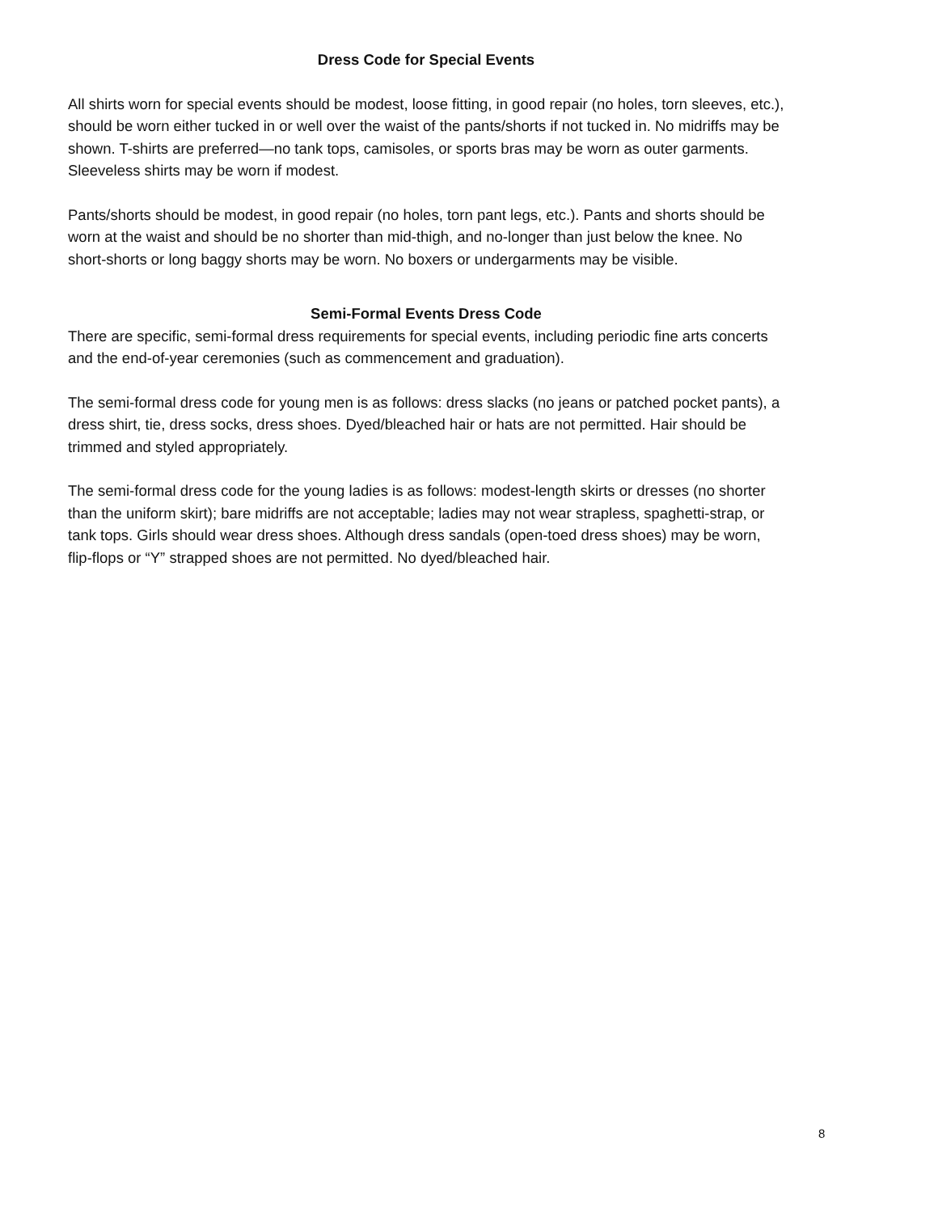Dress Code for Special Events
All shirts worn for special events should be modest, loose fitting, in good repair (no holes, torn sleeves, etc.), should be worn either tucked in or well over the waist of the pants/shorts if not tucked in. No midriffs may be shown. T-shirts are preferred—no tank tops, camisoles, or sports bras may be worn as outer garments. Sleeveless shirts may be worn if modest.
Pants/shorts should be modest, in good repair (no holes, torn pant legs, etc.). Pants and shorts should be worn at the waist and should be no shorter than mid-thigh, and no-longer than just below the knee. No short-shorts or long baggy shorts may be worn. No boxers or undergarments may be visible.
Semi-Formal Events Dress Code
There are specific, semi-formal dress requirements for special events, including periodic fine arts concerts and the end-of-year ceremonies (such as commencement and graduation).
The semi-formal dress code for young men is as follows: dress slacks (no jeans or patched pocket pants), a dress shirt, tie, dress socks, dress shoes. Dyed/bleached hair or hats are not permitted. Hair should be trimmed and styled appropriately.
The semi-formal dress code for the young ladies is as follows: modest-length skirts or dresses (no shorter than the uniform skirt); bare midriffs are not acceptable; ladies may not wear strapless, spaghetti-strap, or tank tops. Girls should wear dress shoes. Although dress sandals (open-toed dress shoes) may be worn, flip-flops or “Y” strapped shoes are not permitted. No dyed/bleached hair.
8